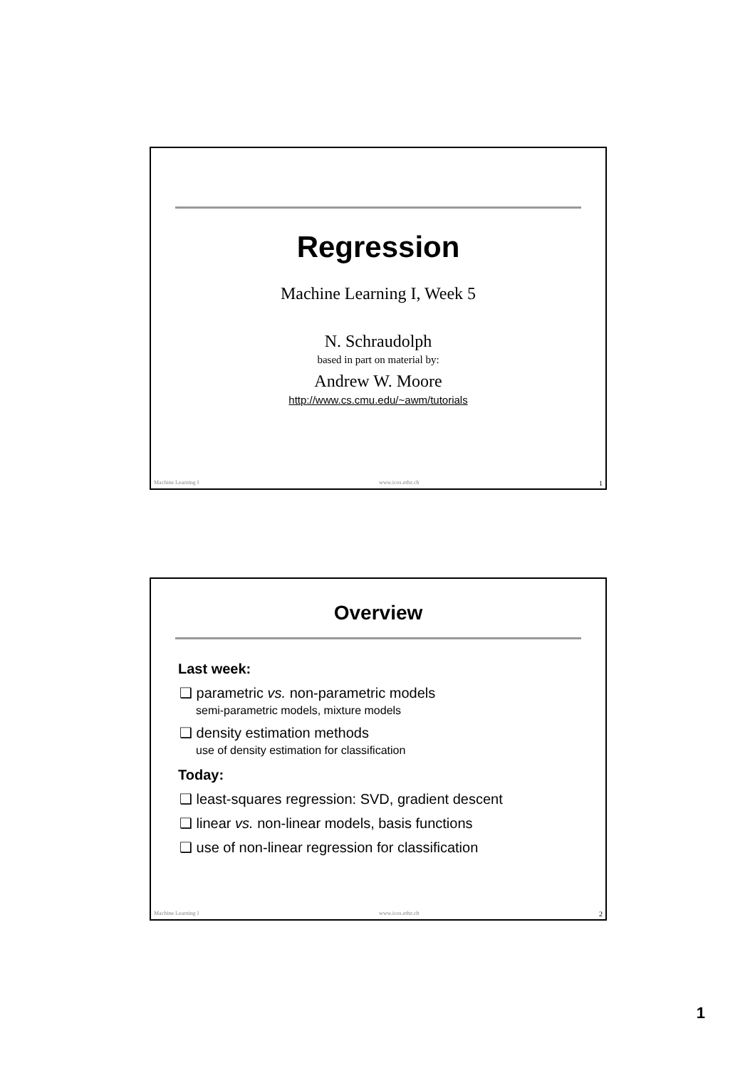Regression
Machine Learning I, Week 5
N. Schraudolph
based in part on material by:
Andrew W. Moore
http://www.cs.cmu.edu/~awm/tutorials
Machine Learning I www.icos.ethz.ch 1
Overview
Last week:
❑ parametric vs. non-parametric models
semi-parametric models, mixture models
❑ density estimation methods
use of density estimation for classification
Today:
❑ least-squares regression: SVD, gradient descent
❑ linear vs. non-linear models, basis functions
❑ use of non-linear regression for classification
Machine Learning I www.icos.ethz.ch 2
1